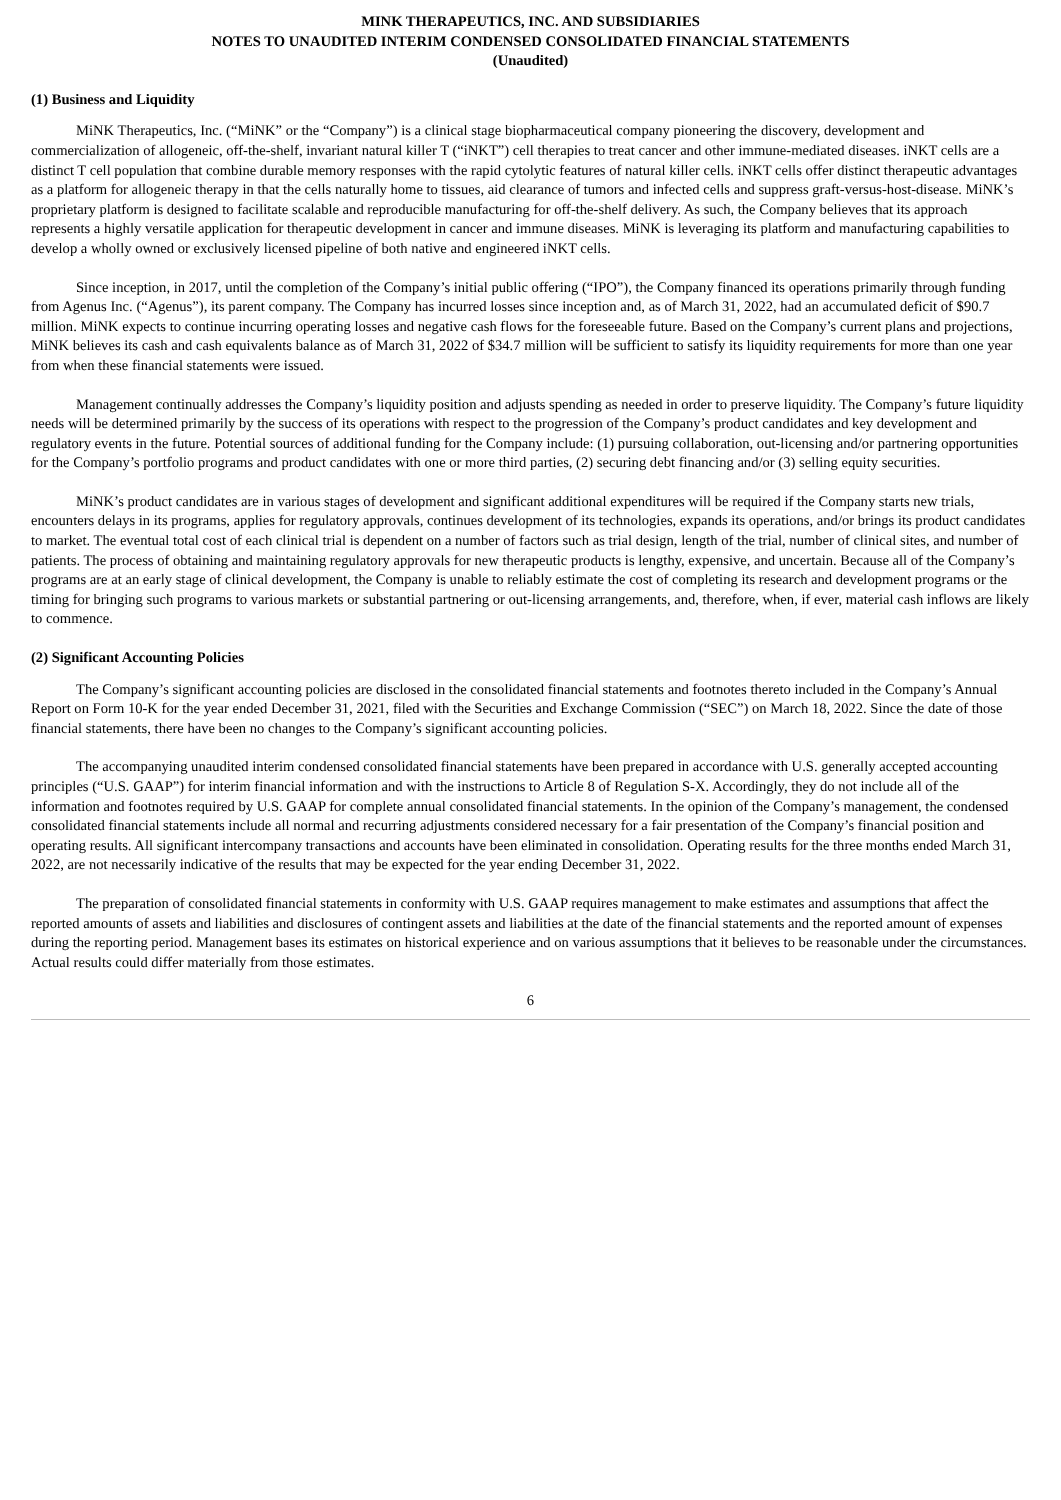MINK THERAPEUTICS, INC. AND SUBSIDIARIES
NOTES TO UNAUDITED INTERIM CONDENSED CONSOLIDATED FINANCIAL STATEMENTS
(Unaudited)
(1) Business and Liquidity
MiNK Therapeutics, Inc. (“MiNK” or the “Company”) is a clinical stage biopharmaceutical company pioneering the discovery, development and commercialization of allogeneic, off-the-shelf, invariant natural killer T (“iNKT”) cell therapies to treat cancer and other immune-mediated diseases. iNKT cells are a distinct T cell population that combine durable memory responses with the rapid cytolytic features of natural killer cells. iNKT cells offer distinct therapeutic advantages as a platform for allogeneic therapy in that the cells naturally home to tissues, aid clearance of tumors and infected cells and suppress graft-versus-host-disease. MiNK’s proprietary platform is designed to facilitate scalable and reproducible manufacturing for off-the-shelf delivery. As such, the Company believes that its approach represents a highly versatile application for therapeutic development in cancer and immune diseases. MiNK is leveraging its platform and manufacturing capabilities to develop a wholly owned or exclusively licensed pipeline of both native and engineered iNKT cells.
Since inception, in 2017, until the completion of the Company’s initial public offering (“IPO”), the Company financed its operations primarily through funding from Agenus Inc. (“Agenus”), its parent company. The Company has incurred losses since inception and, as of March 31, 2022, had an accumulated deficit of $90.7 million. MiNK expects to continue incurring operating losses and negative cash flows for the foreseeable future. Based on the Company’s current plans and projections, MiNK believes its cash and cash equivalents balance as of March 31, 2022 of $34.7 million will be sufficient to satisfy its liquidity requirements for more than one year from when these financial statements were issued.
Management continually addresses the Company’s liquidity position and adjusts spending as needed in order to preserve liquidity. The Company’s future liquidity needs will be determined primarily by the success of its operations with respect to the progression of the Company’s product candidates and key development and regulatory events in the future. Potential sources of additional funding for the Company include: (1) pursuing collaboration, out-licensing and/or partnering opportunities for the Company’s portfolio programs and product candidates with one or more third parties, (2) securing debt financing and/or (3) selling equity securities.
MiNK’s product candidates are in various stages of development and significant additional expenditures will be required if the Company starts new trials, encounters delays in its programs, applies for regulatory approvals, continues development of its technologies, expands its operations, and/or brings its product candidates to market. The eventual total cost of each clinical trial is dependent on a number of factors such as trial design, length of the trial, number of clinical sites, and number of patients. The process of obtaining and maintaining regulatory approvals for new therapeutic products is lengthy, expensive, and uncertain. Because all of the Company’s programs are at an early stage of clinical development, the Company is unable to reliably estimate the cost of completing its research and development programs or the timing for bringing such programs to various markets or substantial partnering or out-licensing arrangements, and, therefore, when, if ever, material cash inflows are likely to commence.
(2) Significant Accounting Policies
The Company’s significant accounting policies are disclosed in the consolidated financial statements and footnotes thereto included in the Company’s Annual Report on Form 10-K for the year ended December 31, 2021, filed with the Securities and Exchange Commission (“SEC”) on March 18, 2022. Since the date of those financial statements, there have been no changes to the Company’s significant accounting policies.
The accompanying unaudited interim condensed consolidated financial statements have been prepared in accordance with U.S. generally accepted accounting principles (“U.S. GAAP”) for interim financial information and with the instructions to Article 8 of Regulation S-X. Accordingly, they do not include all of the information and footnotes required by U.S. GAAP for complete annual consolidated financial statements. In the opinion of the Company’s management, the condensed consolidated financial statements include all normal and recurring adjustments considered necessary for a fair presentation of the Company’s financial position and operating results. All significant intercompany transactions and accounts have been eliminated in consolidation. Operating results for the three months ended March 31, 2022, are not necessarily indicative of the results that may be expected for the year ending December 31, 2022.
The preparation of consolidated financial statements in conformity with U.S. GAAP requires management to make estimates and assumptions that affect the reported amounts of assets and liabilities and disclosures of contingent assets and liabilities at the date of the financial statements and the reported amount of expenses during the reporting period. Management bases its estimates on historical experience and on various assumptions that it believes to be reasonable under the circumstances. Actual results could differ materially from those estimates.
6